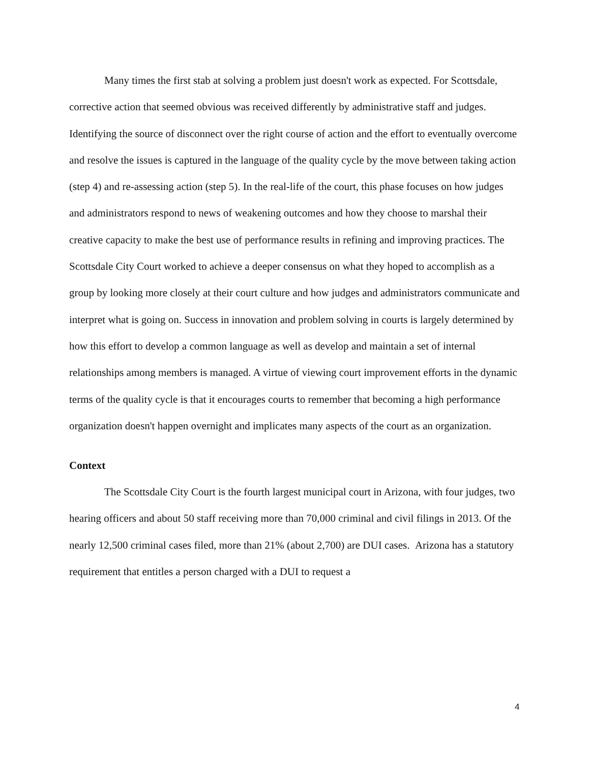Many times the first stab at solving a problem just doesn't work as expected. For Scottsdale, corrective action that seemed obvious was received differently by administrative staff and judges. Identifying the source of disconnect over the right course of action and the effort to eventually overcome and resolve the issues is captured in the language of the quality cycle by the move between taking action (step 4) and re-assessing action (step 5). In the real-life of the court, this phase focuses on how judges and administrators respond to news of weakening outcomes and how they choose to marshal their creative capacity to make the best use of performance results in refining and improving practices. The Scottsdale City Court worked to achieve a deeper consensus on what they hoped to accomplish as a group by looking more closely at their court culture and how judges and administrators communicate and interpret what is going on. Success in innovation and problem solving in courts is largely determined by how this effort to develop a common language as well as develop and maintain a set of internal relationships among members is managed. A virtue of viewing court improvement efforts in the dynamic terms of the quality cycle is that it encourages courts to remember that becoming a high performance organization doesn't happen overnight and implicates many aspects of the court as an organization.
Context
The Scottsdale City Court is the fourth largest municipal court in Arizona, with four judges, two hearing officers and about 50 staff receiving more than 70,000 criminal and civil filings in 2013. Of the nearly 12,500 criminal cases filed, more than 21% (about 2,700) are DUI cases. Arizona has a statutory requirement that entitles a person charged with a DUI to request a
4